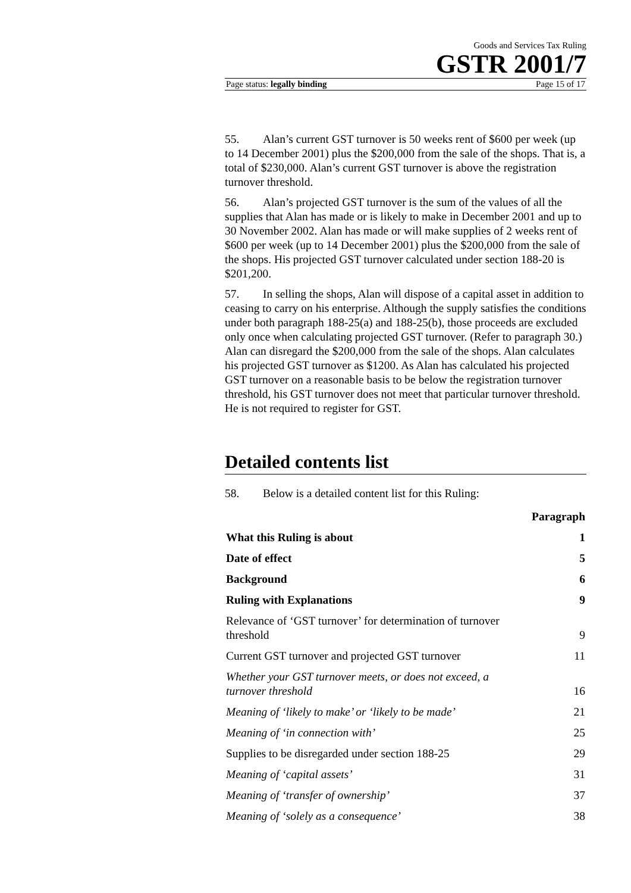Goods and Services Tax Ruling
GSTR 2001/7
Page status: legally binding Page 15 of 17
55. Alan’s current GST turnover is 50 weeks rent of $600 per week (up to 14 December 2001) plus the $200,000 from the sale of the shops. That is, a total of $230,000. Alan’s current GST turnover is above the registration turnover threshold.
56. Alan’s projected GST turnover is the sum of the values of all the supplies that Alan has made or is likely to make in December 2001 and up to 30 November 2002. Alan has made or will make supplies of 2 weeks rent of $600 per week (up to 14 December 2001) plus the $200,000 from the sale of the shops. His projected GST turnover calculated under section 188-20 is $201,200.
57. In selling the shops, Alan will dispose of a capital asset in addition to ceasing to carry on his enterprise. Although the supply satisfies the conditions under both paragraph 188-25(a) and 188-25(b), those proceeds are excluded only once when calculating projected GST turnover. (Refer to paragraph 30.) Alan can disregard the $200,000 from the sale of the shops. Alan calculates his projected GST turnover as $1200. As Alan has calculated his projected GST turnover on a reasonable basis to be below the registration turnover threshold, his GST turnover does not meet that particular turnover threshold. He is not required to register for GST.
Detailed contents list
58. Below is a detailed content list for this Ruling:
| | Paragraph |
| --- | --- |
| What this Ruling is about | 1 |
| Date of effect | 5 |
| Background | 6 |
| Ruling with Explanations | 9 |
| Relevance of ‘GST turnover’ for determination of turnover threshold | 9 |
| Current GST turnover and projected GST turnover | 11 |
| Whether your GST turnover meets, or does not exceed, a turnover threshold | 16 |
| Meaning of ‘likely to make’ or ‘likely to be made’ | 21 |
| Meaning of ‘in connection with’ | 25 |
| Supplies to be disregarded under section 188-25 | 29 |
| Meaning of ‘capital assets’ | 31 |
| Meaning of ‘transfer of ownership’ | 37 |
| Meaning of ‘solely as a consequence’ | 38 |